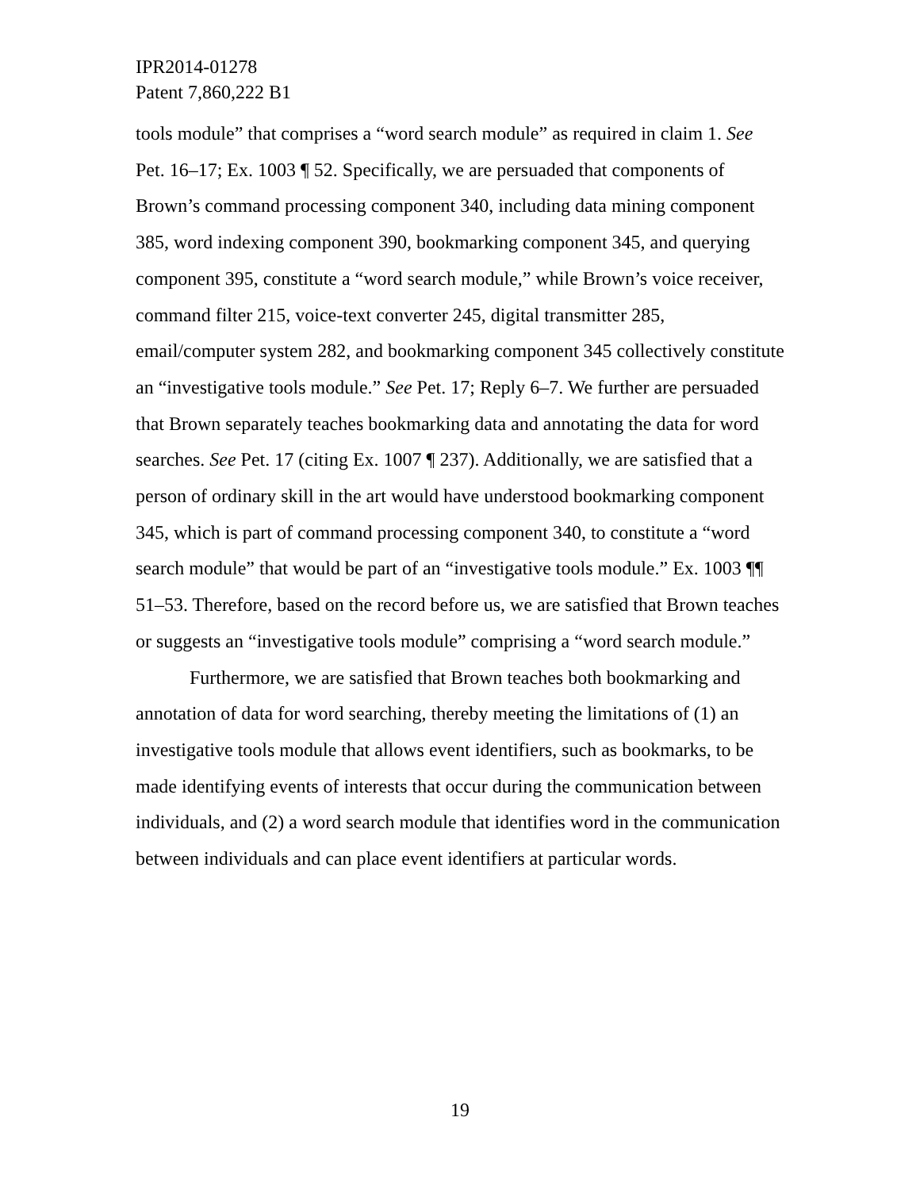IPR2014-01278
Patent 7,860,222 B1
tools module” that comprises a “word search module” as required in claim 1. See Pet. 16–17; Ex. 1003 ¶ 52. Specifically, we are persuaded that components of Brown’s command processing component 340, including data mining component 385, word indexing component 390, bookmarking component 345, and querying component 395, constitute a “word search module,” while Brown’s voice receiver, command filter 215, voice-text converter 245, digital transmitter 285, email/computer system 282, and bookmarking component 345 collectively constitute an “investigative tools module.” See Pet. 17; Reply 6–7. We further are persuaded that Brown separately teaches bookmarking data and annotating the data for word searches. See Pet. 17 (citing Ex. 1007 ¶ 237). Additionally, we are satisfied that a person of ordinary skill in the art would have understood bookmarking component 345, which is part of command processing component 340, to constitute a “word search module” that would be part of an “investigative tools module.” Ex. 1003 ¶¶ 51–53. Therefore, based on the record before us, we are satisfied that Brown teaches or suggests an “investigative tools module” comprising a “word search module.”
Furthermore, we are satisfied that Brown teaches both bookmarking and annotation of data for word searching, thereby meeting the limitations of (1) an investigative tools module that allows event identifiers, such as bookmarks, to be made identifying events of interests that occur during the communication between individuals, and (2) a word search module that identifies word in the communication between individuals and can place event identifiers at particular words.
19